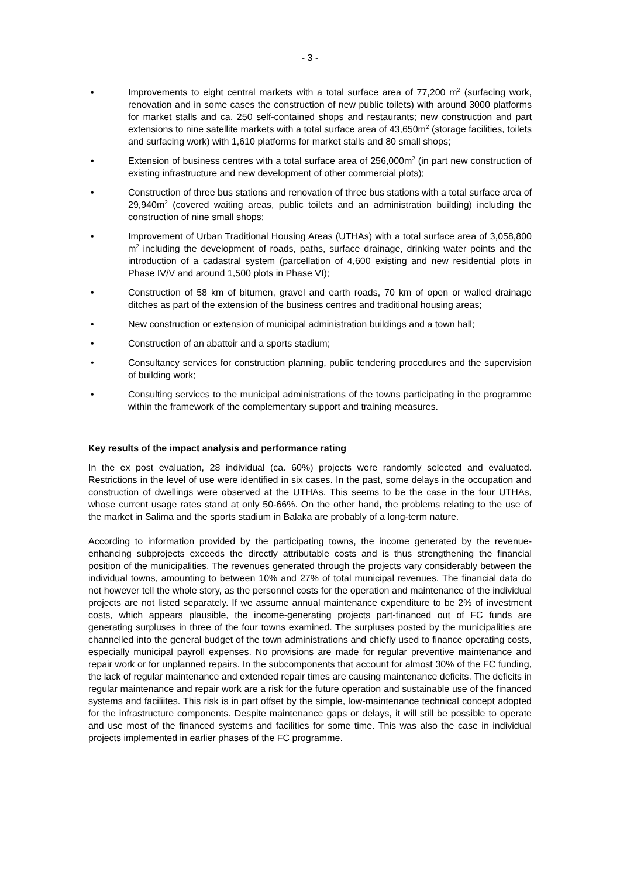- 3 -
• Improvements to eight central markets with a total surface area of 77,200 m<sup>2</sup> (surfacing work, renovation and in some cases the construction of new public toilets) with around 3000 platforms for market stalls and ca. 250 self-contained shops and restaurants; new construction and part extensions to nine satellite markets with a total surface area of 43,650m<sup>2</sup> (storage facilities, toilets and surfacing work) with 1,610 platforms for market stalls and 80 small shops;
• Extension of business centres with a total surface area of 256,000m<sup>2</sup> (in part new construction of existing infrastructure and new development of other commercial plots);
• Construction of three bus stations and renovation of three bus stations with a total surface area of 29,940m<sup>2</sup> (covered waiting areas, public toilets and an administration building) including the construction of nine small shops;
• Improvement of Urban Traditional Housing Areas (UTHAs) with a total surface area of 3,058,800 m<sup>2</sup> including the development of roads, paths, surface drainage, drinking water points and the introduction of a cadastral system (parcellation of 4,600 existing and new residential plots in Phase IV/V and around 1,500 plots in Phase VI);
• Construction of 58 km of bitumen, gravel and earth roads, 70 km of open or walled drainage ditches as part of the extension of the business centres and traditional housing areas;
• New construction or extension of municipal administration buildings and a town hall;
• Construction of an abattoir and a sports stadium;
• Consultancy services for construction planning, public tendering procedures and the supervision of building work;
• Consulting services to the municipal administrations of the towns participating in the programme within the framework of the complementary support and training measures.
Key results of the impact analysis and performance rating
In the ex post evaluation, 28 individual (ca. 60%) projects were randomly selected and evaluated. Restrictions in the level of use were identified in six cases. In the past, some delays in the occupation and construction of dwellings were observed at the UTHAs. This seems to be the case in the four UTHAs, whose current usage rates stand at only 50-66%. On the other hand, the problems relating to the use of the market in Salima and the sports stadium in Balaka are probably of a long-term nature.
According to information provided by the participating towns, the income generated by the revenue-enhancing subprojects exceeds the directly attributable costs and is thus strengthening the financial position of the municipalities. The revenues generated through the projects vary considerably between the individual towns, amounting to between 10% and 27% of total municipal revenues. The financial data do not however tell the whole story, as the personnel costs for the operation and maintenance of the individual projects are not listed separately. If we assume annual maintenance expenditure to be 2% of investment costs, which appears plausible, the income-generating projects part-financed out of FC funds are generating surpluses in three of the four towns examined. The surpluses posted by the municipalities are channelled into the general budget of the town administrations and chiefly used to finance operating costs, especially municipal payroll expenses. No provisions are made for regular preventive maintenance and repair work or for unplanned repairs. In the subcomponents that account for almost 30% of the FC funding, the lack of regular maintenance and extended repair times are causing maintenance deficits. The deficits in regular maintenance and repair work are a risk for the future operation and sustainable use of the financed systems and faciliites. This risk is in part offset by the simple, low-maintenance technical concept adopted for the infrastructure components. Despite maintenance gaps or delays, it will still be possible to operate and use most of the financed systems and facilities for some time. This was also the case in individual projects implemented in earlier phases of the FC programme.